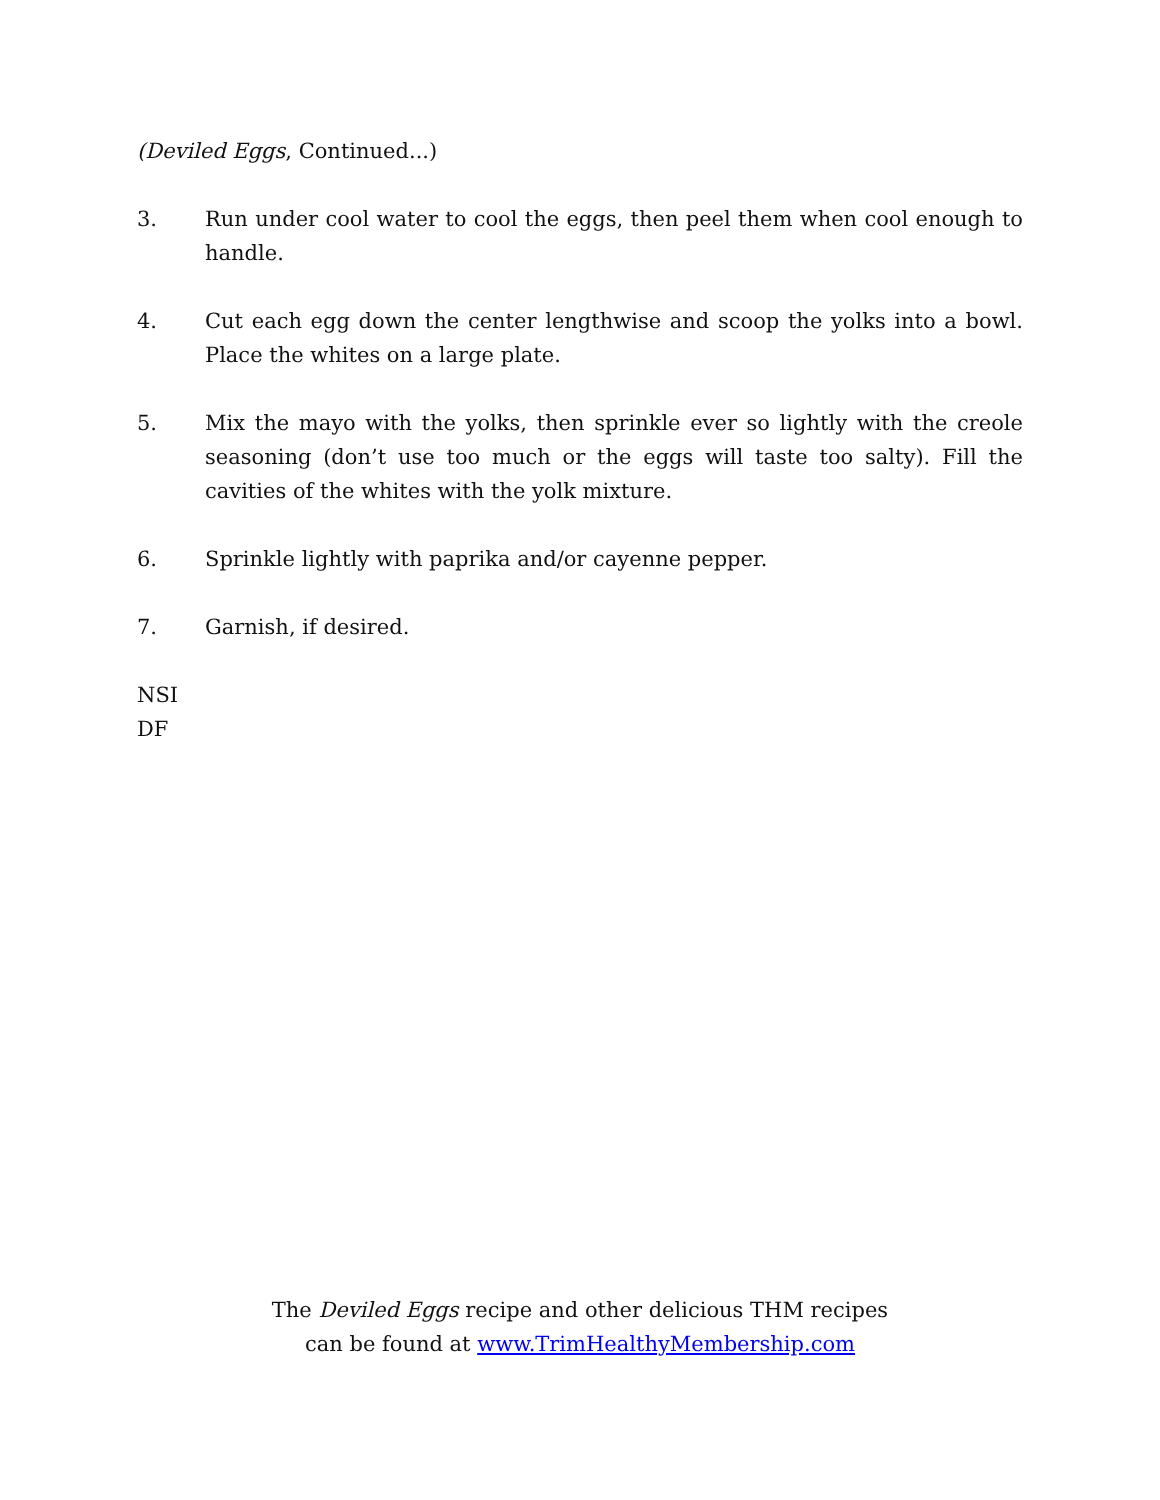(Deviled Eggs, Continued...)
3. Run under cool water to cool the eggs, then peel them when cool enough to handle.
4. Cut each egg down the center lengthwise and scoop the yolks into a bowl. Place the whites on a large plate.
5. Mix the mayo with the yolks, then sprinkle ever so lightly with the creole seasoning (don’t use too much or the eggs will taste too salty). Fill the cavities of the whites with the yolk mixture.
6. Sprinkle lightly with paprika and/or cayenne pepper.
7. Garnish, if desired.
NSI
DF
The Deviled Eggs recipe and other delicious THM recipes
can be found at www.TrimHealthyMembership.com